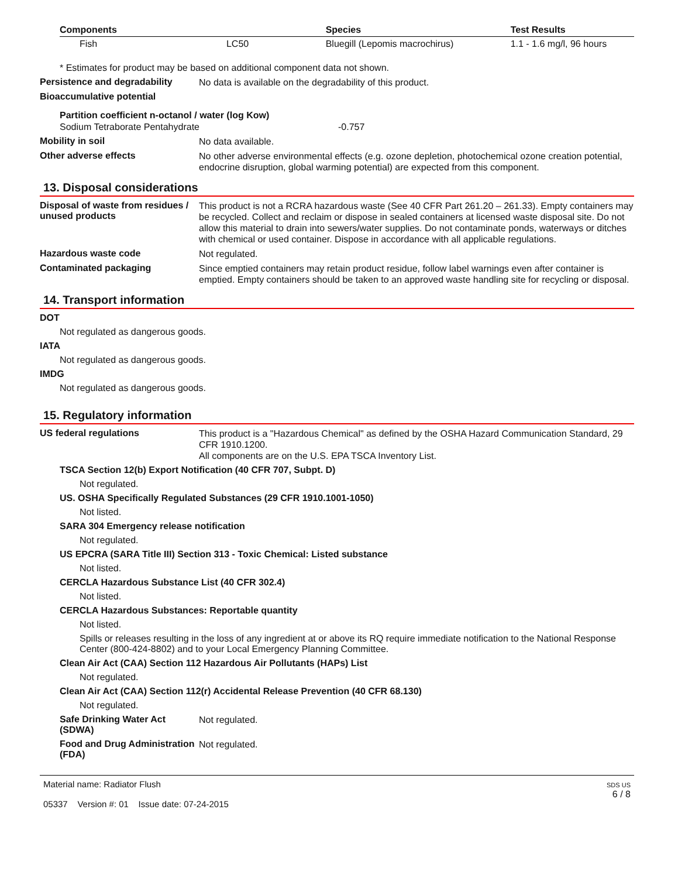| Components | | Species | Test Results |
| --- | --- | --- | --- |
| Fish | LC50 | Bluegill (Lepomis macrochirus) | 1.1 - 1.6 mg/l, 96 hours |
* Estimates for product may be based on additional component data not shown.
Persistence and degradability
No data is available on the degradability of this product.
Bioaccumulative potential
Partition coefficient n-octanol / water (log Kow)
Sodium Tetraborate Pentahydrate -0.757
Mobility in soil
No data available.
Other adverse effects
No other adverse environmental effects (e.g. ozone depletion, photochemical ozone creation potential, endocrine disruption, global warming potential) are expected from this component.
13. Disposal considerations
Disposal of waste from residues / unused products
This product is not a RCRA hazardous waste (See 40 CFR Part 261.20 – 261.33). Empty containers may be recycled. Collect and reclaim or dispose in sealed containers at licensed waste disposal site. Do not allow this material to drain into sewers/water supplies. Do not contaminate ponds, waterways or ditches with chemical or used container. Dispose in accordance with all applicable regulations.
Hazardous waste code
Not regulated.
Contaminated packaging
Since emptied containers may retain product residue, follow label warnings even after container is emptied. Empty containers should be taken to an approved waste handling site for recycling or disposal.
14. Transport information
DOT
Not regulated as dangerous goods.
IATA
Not regulated as dangerous goods.
IMDG
Not regulated as dangerous goods.
15. Regulatory information
US federal regulations
This product is a "Hazardous Chemical" as defined by the OSHA Hazard Communication Standard, 29 CFR 1910.1200.
All components are on the U.S. EPA TSCA Inventory List.
TSCA Section 12(b) Export Notification (40 CFR 707, Subpt. D)
Not regulated.
US. OSHA Specifically Regulated Substances (29 CFR 1910.1001-1050)
Not listed.
SARA 304 Emergency release notification
Not regulated.
US EPCRA (SARA Title III) Section 313 - Toxic Chemical: Listed substance
Not listed.
CERCLA Hazardous Substance List (40 CFR 302.4)
Not listed.
CERCLA Hazardous Substances: Reportable quantity
Not listed.
Spills or releases resulting in the loss of any ingredient at or above its RQ require immediate notification to the National Response Center (800-424-8802) and to your Local Emergency Planning Committee.
Clean Air Act (CAA) Section 112 Hazardous Air Pollutants (HAPs) List
Not regulated.
Clean Air Act (CAA) Section 112(r) Accidental Release Prevention (40 CFR 68.130)
Not regulated.
Safe Drinking Water Act (SDWA)
Not regulated.
Food and Drug Administration (FDA)
Not regulated.
Material name: Radiator Flush
05337 Version #: 01 Issue date: 07-24-2015
SDS US
6 / 8